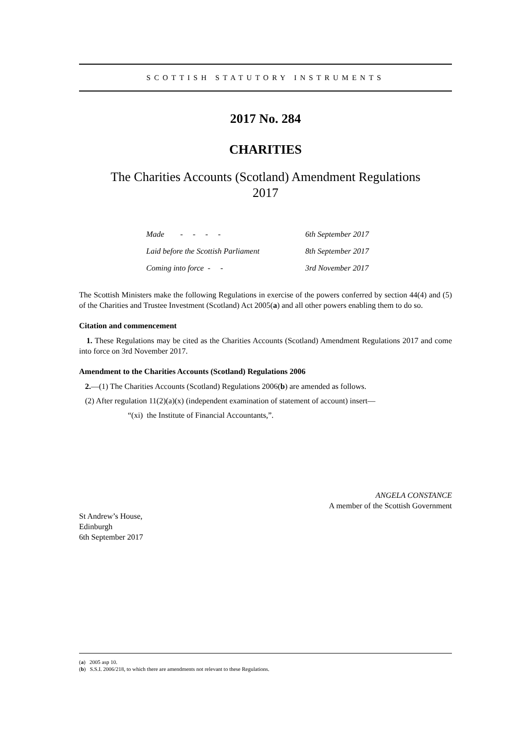SCOTTISH STATUTORY INSTRUMENTS
2017 No. 284
CHARITIES
The Charities Accounts (Scotland) Amendment Regulations
2017
| Made - - - - | 6th September 2017 |
| Laid before the Scottish Parliament | 8th September 2017 |
| Coming into force - - | 3rd November 2017 |
The Scottish Ministers make the following Regulations in exercise of the powers conferred by section 44(4) and (5) of the Charities and Trustee Investment (Scotland) Act 2005(a) and all other powers enabling them to do so.
Citation and commencement
1. These Regulations may be cited as the Charities Accounts (Scotland) Amendment Regulations 2017 and come into force on 3rd November 2017.
Amendment to the Charities Accounts (Scotland) Regulations 2006
2.—(1) The Charities Accounts (Scotland) Regulations 2006(b) are amended as follows.
(2) After regulation 11(2)(a)(x) (independent examination of statement of account) insert—
“(xi) the Institute of Financial Accountants,”.
ANGELA CONSTANCE
A member of the Scottish Government
St Andrew’s House,
Edinburgh
6th September 2017
(a) 2005 asp 10.
(b) S.S.I. 2006/218, to which there are amendments not relevant to these Regulations.